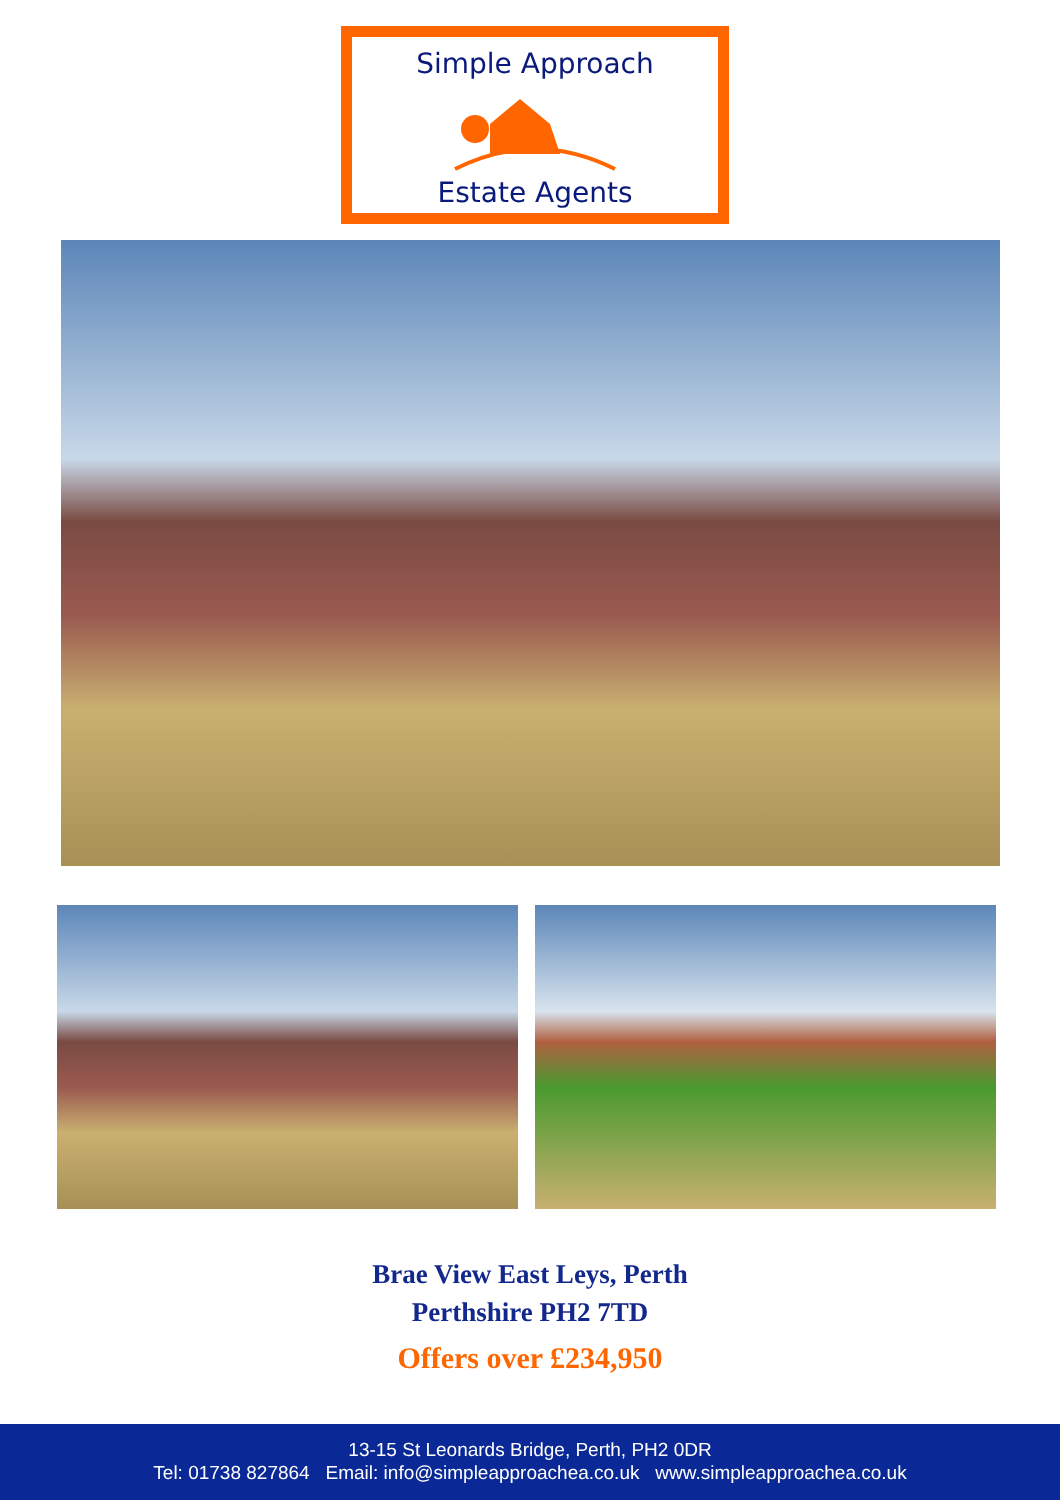Simple Approach
Estate Agents
Brae View East Leys, Perth
Perthshire PH2 7TD
Offers over £234,950
13-15 St Leonards Bridge, Perth, PH2 0DR
Tel: 01738 827864 Email: info@simpleapproachea.co.uk www.simpleapproachea.co.uk